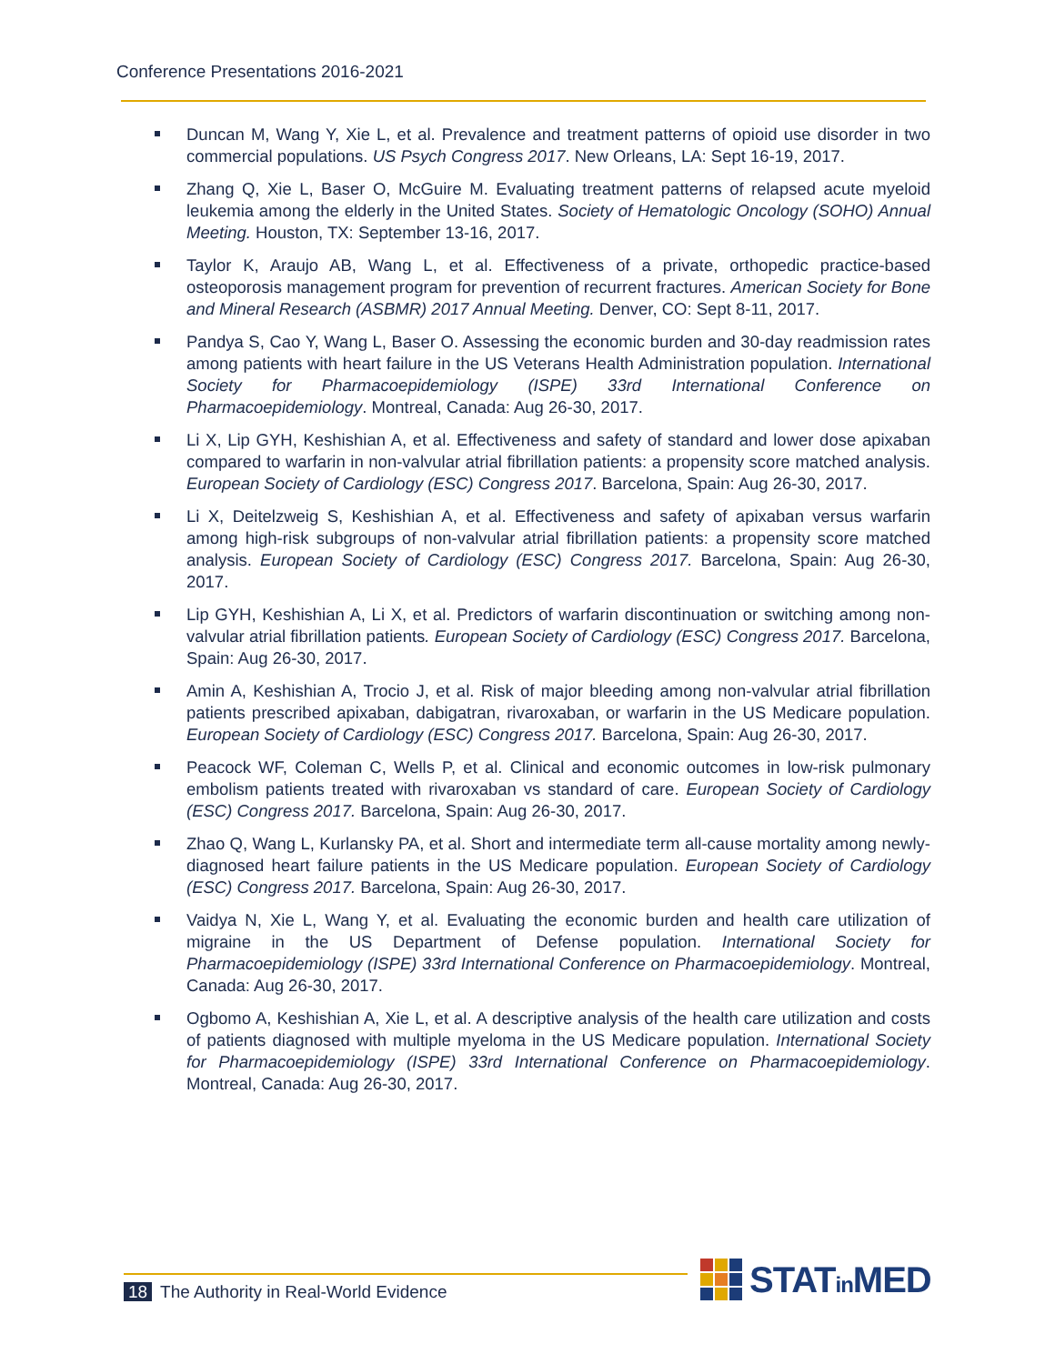Conference Presentations 2016-2021
Duncan M, Wang Y, Xie L, et al. Prevalence and treatment patterns of opioid use disorder in two commercial populations. US Psych Congress 2017. New Orleans, LA: Sept 16-19, 2017.
Zhang Q, Xie L, Baser O, McGuire M. Evaluating treatment patterns of relapsed acute myeloid leukemia among the elderly in the United States. Society of Hematologic Oncology (SOHO) Annual Meeting. Houston, TX: September 13-16, 2017.
Taylor K, Araujo AB, Wang L, et al. Effectiveness of a private, orthopedic practice-based osteoporosis management program for prevention of recurrent fractures. American Society for Bone and Mineral Research (ASBMR) 2017 Annual Meeting. Denver, CO: Sept 8-11, 2017.
Pandya S, Cao Y, Wang L, Baser O. Assessing the economic burden and 30-day readmission rates among patients with heart failure in the US Veterans Health Administration population. International Society for Pharmacoepidemiology (ISPE) 33rd International Conference on Pharmacoepidemiology. Montreal, Canada: Aug 26-30, 2017.
Li X, Lip GYH, Keshishian A, et al. Effectiveness and safety of standard and lower dose apixaban compared to warfarin in non-valvular atrial fibrillation patients: a propensity score matched analysis. European Society of Cardiology (ESC) Congress 2017. Barcelona, Spain: Aug 26-30, 2017.
Li X, Deitelzweig S, Keshishian A, et al. Effectiveness and safety of apixaban versus warfarin among high-risk subgroups of non-valvular atrial fibrillation patients: a propensity score matched analysis. European Society of Cardiology (ESC) Congress 2017. Barcelona, Spain: Aug 26-30, 2017.
Lip GYH, Keshishian A, Li X, et al. Predictors of warfarin discontinuation or switching among non-valvular atrial fibrillation patients. European Society of Cardiology (ESC) Congress 2017. Barcelona, Spain: Aug 26-30, 2017.
Amin A, Keshishian A, Trocio J, et al. Risk of major bleeding among non-valvular atrial fibrillation patients prescribed apixaban, dabigatran, rivaroxaban, or warfarin in the US Medicare population. European Society of Cardiology (ESC) Congress 2017. Barcelona, Spain: Aug 26-30, 2017.
Peacock WF, Coleman C, Wells P, et al. Clinical and economic outcomes in low-risk pulmonary embolism patients treated with rivaroxaban vs standard of care. European Society of Cardiology (ESC) Congress 2017. Barcelona, Spain: Aug 26-30, 2017.
Zhao Q, Wang L, Kurlansky PA, et al. Short and intermediate term all-cause mortality among newly-diagnosed heart failure patients in the US Medicare population. European Society of Cardiology (ESC) Congress 2017. Barcelona, Spain: Aug 26-30, 2017.
Vaidya N, Xie L, Wang Y, et al. Evaluating the economic burden and health care utilization of migraine in the US Department of Defense population. International Society for Pharmacoepidemiology (ISPE) 33rd International Conference on Pharmacoepidemiology. Montreal, Canada: Aug 26-30, 2017.
Ogbomo A, Keshishian A, Xie L, et al. A descriptive analysis of the health care utilization and costs of patients diagnosed with multiple myeloma in the US Medicare population. International Society for Pharmacoepidemiology (ISPE) 33rd International Conference on Pharmacoepidemiology. Montreal, Canada: Aug 26-30, 2017.
18 The Authority in Real-World Evidence
STATin MED